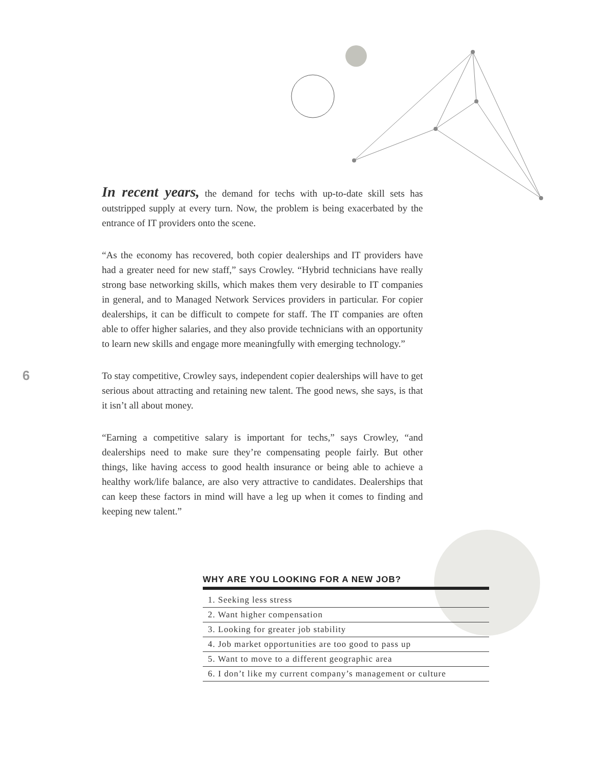In recent years, the demand for techs with up-to-date skill sets has outstripped supply at every turn. Now, the problem is being exacerbated by the entrance of IT providers onto the scene.
“As the economy has recovered, both copier dealerships and IT providers have had a greater need for new staff,” says Crowley. “Hybrid technicians have really strong base networking skills, which makes them very desirable to IT companies in general, and to Managed Network Services providers in particular. For copier dealerships, it can be difficult to compete for staff. The IT companies are often able to offer higher salaries, and they also provide technicians with an opportunity to learn new skills and engage more meaningfully with emerging technology.”
To stay competitive, Crowley says, independent copier dealerships will have to get serious about attracting and retaining new talent. The good news, she says, is that it isn’t all about money.
“Earning a competitive salary is important for techs,” says Crowley, “and dealerships need to make sure they’re compensating people fairly. But other things, like having access to good health insurance or being able to achieve a healthy work/life balance, are also very attractive to candidates. Dealerships that can keep these factors in mind will have a leg up when it comes to finding and keeping new talent.”
6
WHY ARE YOU LOOKING FOR A NEW JOB?
| 1. Seeking less stress |
| 2. Want higher compensation |
| 3. Looking for greater job stability |
| 4. Job market opportunities are too good to pass up |
| 5. Want to move to a different geographic area |
| 6. I don’t like my current company’s management or culture |